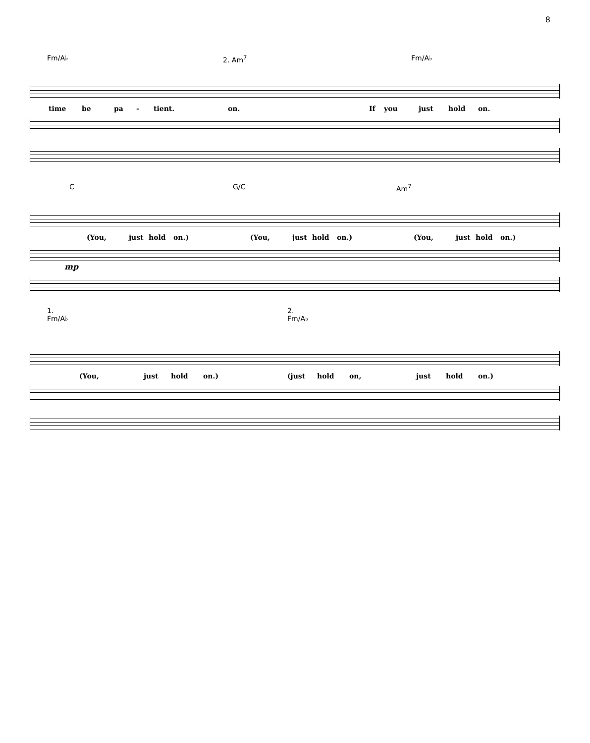8
Fm/A♭ 2. Am<sup>7</sup> Fm/A♭
time be pa - tient. on. If you just hold on.
C G/C Am<sup>7</sup>
(You, just hold on.) (You, just hold on.) (You, just hold on.)
mp
1.
Fm/A♭ 2.
Fm/A♭
(You, just hold on.) (just hold on, just hold on.)